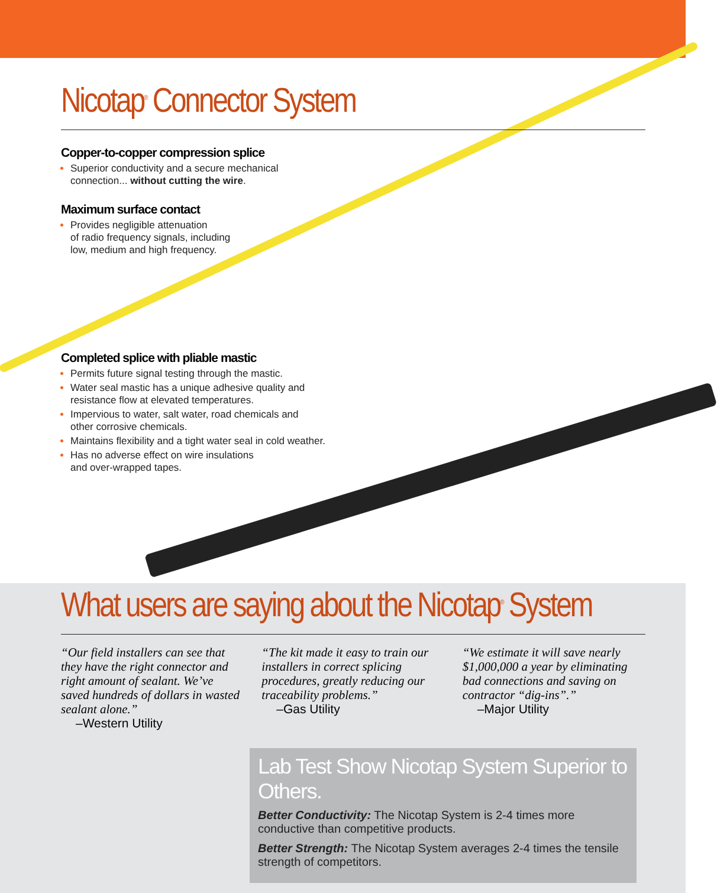Nicotap<sup>®</sup> Connector System
Copper-to-copper compression splice
Superior conductivity and a secure mechanical
connection... without cutting the wire.
Maximum surface contact
Provides negligible attenuation
of radio frequency signals, including
low, medium and high frequency.
Completed splice with pliable mastic
Permits future signal testing through the mastic.
Water seal mastic has a unique adhesive quality and
resistance flow at elevated temperatures.
Impervious to water, salt water, road chemicals and
other corrosive chemicals.
Maintains flexibility and a tight water seal in cold weather.
Has no adverse effect on wire insulations
and over-wrapped tapes.
What users are saying about the Nicotap<sup>®</sup> System
“Our field installers can see that they have the right connector and right amount of sealant. We’ve saved hundreds of dollars in wasted sealant alone.”
–Western Utility
“The kit made it easy to train our installers in correct splicing procedures, greatly reducing our traceability problems.”
–Gas Utility
“We estimate it will save nearly $1,000,000 a year by eliminating bad connections and saving on contractor “dig-ins”.”
–Major Utility
Lab Test Show Nicotap System Superior to Others.
Better Conductivity: The Nicotap System is 2-4 times more conductive than competitive products.
Better Strength: The Nicotap System averages 2-4 times the tensile strength of competitors.